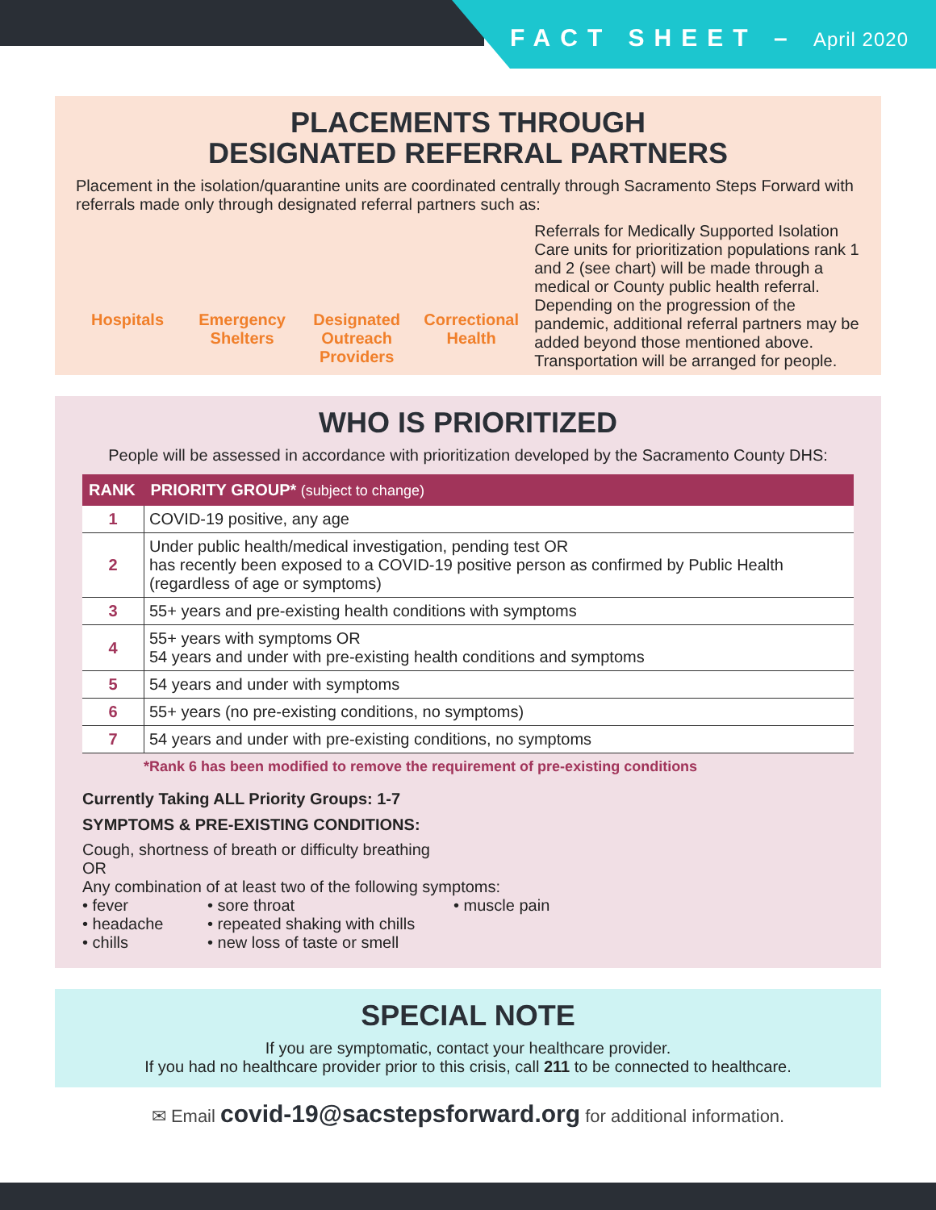FACT SHEET – April 2020
PLACEMENTS THROUGH
DESIGNATED REFERRAL PARTNERS
Placement in the isolation/quarantine units are coordinated centrally through Sacramento Steps Forward with referrals made only through designated referral partners such as:
Hospitals Emergency Shelters
Designated Outreach Providers
Correctional Health
Referrals for Medically Supported Isolation Care units for prioritization populations rank 1 and 2 (see chart) will be made through a medical or County public health referral. Depending on the progression of the pandemic, additional referral partners may be added beyond those mentioned above.
Transportation will be arranged for people.
WHO IS PRIORITIZED
People will be assessed in accordance with prioritization developed by the Sacramento County DHS:
| RANK | PRIORITY GROUP* (subject to change) |
| --- | --- |
| 1 | COVID-19 positive, any age |
| 2 | Under public health/medical investigation, pending test OR has recently been exposed to a COVID-19 positive person as confirmed by Public Health (regardless of age or symptoms) |
| 3 | 55+ years and pre-existing health conditions with symptoms |
| 4 | 55+ years with symptoms OR 54 years and under with pre-existing health conditions and symptoms |
| 5 | 54 years and under with symptoms |
| 6 | 55+ years (no pre-existing conditions, no symptoms) |
| 7 | 54 years and under with pre-existing conditions, no symptoms |
*Rank 6 has been modified to remove the requirement of pre-existing conditions
Currently Taking ALL Priority Groups: 1-7
SYMPTOMS & PRE-EXISTING CONDITIONS:
Cough, shortness of breath or difficulty breathing
OR
Any combination of at least two of the following symptoms:
• fever
• headache
• chills
• sore throat
• repeated shaking with chills
• new loss of taste or smell
• muscle pain
SPECIAL NOTE
If you are symptomatic, contact your healthcare provider.
If you had no healthcare provider prior to this crisis, call 211 to be connected to healthcare.
✉ Email covid-19@sacstepsforward.org for additional information.